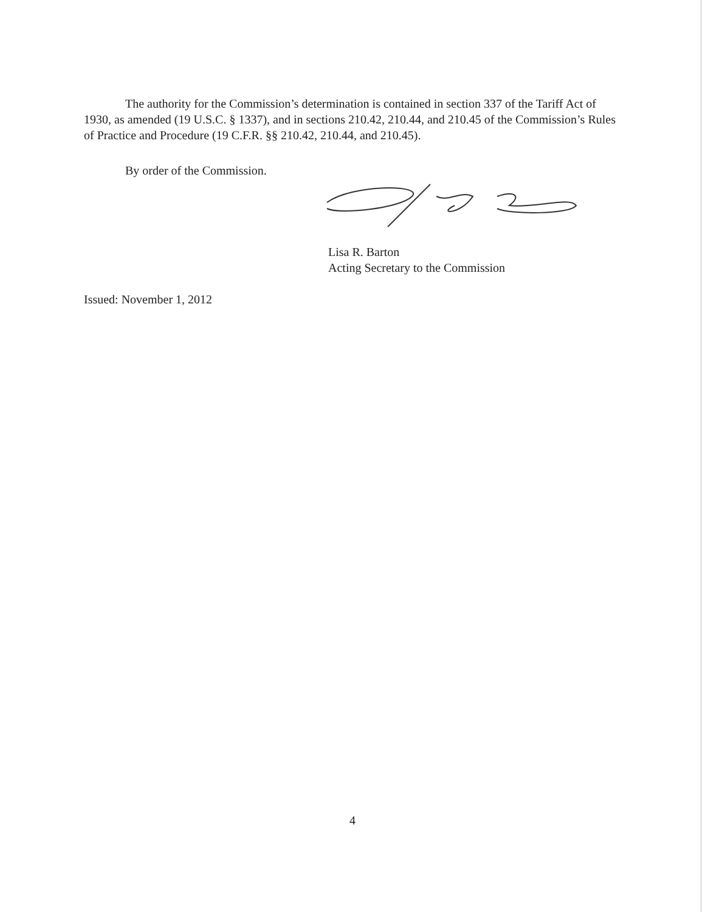The authority for the Commission’s determination is contained in section 337 of the Tariff Act of 1930, as amended (19 U.S.C. § 1337), and in sections 210.42, 210.44, and 210.45 of the Commission’s Rules of Practice and Procedure (19 C.F.R. §§ 210.42, 210.44, and 210.45).
By order of the Commission.
Lisa R. Barton
Acting Secretary to the Commission
Issued: November 1, 2012
4